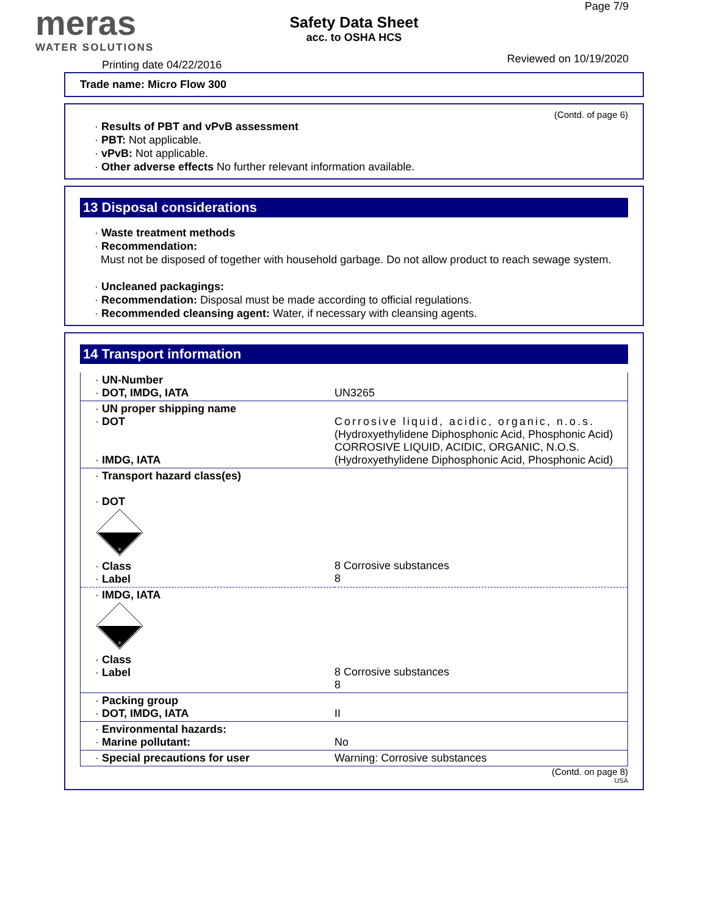meras
WATER SOLUTIONS
Safety Data Sheet
acc. to OSHA HCS
Page 7/9
Reviewed on 10/19/2020 Printing date 04/22/2016
Trade name: Micro Flow 300
(Contd. of page 6)
· Results of PBT and vPvB assessment
· PBT: Not applicable.
· vPvB: Not applicable.
· Other adverse effects No further relevant information available.
13 Disposal considerations
· Waste treatment methods
· Recommendation:
Must not be disposed of together with household garbage. Do not allow product to reach sewage system.
· Uncleaned packagings:
· Recommendation: Disposal must be made according to official regulations.
· Recommended cleansing agent: Water, if necessary with cleansing agents.
14 Transport information
| · UN-Number · DOT, IMDG, IATA | UN3265 |
| · UN proper shipping name · DOT · IMDG, IATA | Corrosive liquid, acidic, organic, n.o.s. (Hydroxyethylidene Diphosphonic Acid, Phosphonic Acid) CORROSIVE LIQUID, ACIDIC, ORGANIC, N.O.S. (Hydroxyethylidene Diphosphonic Acid, Phosphonic Acid) |
| · Transport hazard class(es) · DOT 8 · Class · Label | 8 Corrosive substances 8 |
| · IMDG, IATA 8 · Class · Label | 8 Corrosive substances 8 |
| · Packing group · DOT, IMDG, IATA | II |
| · Environmental hazards: · Marine pollutant: | No |
| · Special precautions for user | Warning: Corrosive substances |
(Contd. on page 8)
USA